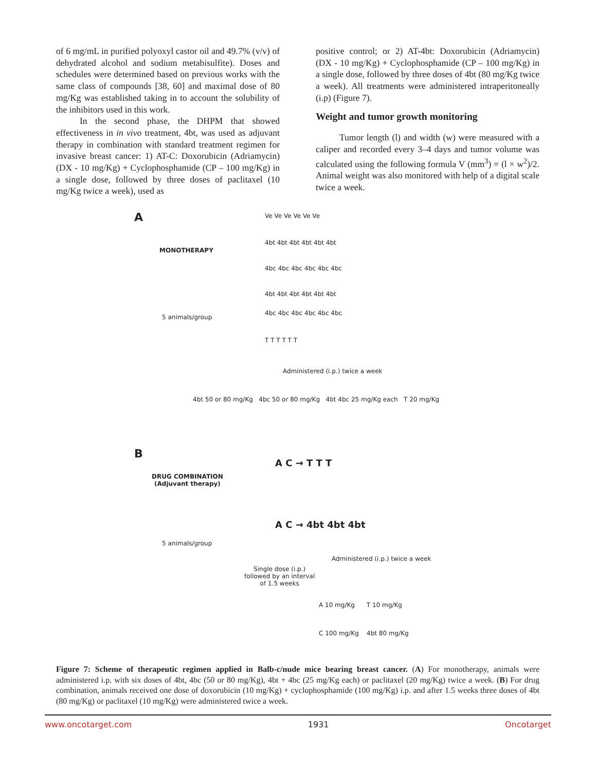of 6 mg/mL in purified polyoxyl castor oil and 49.7% (v/v) of dehydrated alcohol and sodium metabisulfite). Doses and schedules were determined based on previous works with the same class of compounds [38, 60] and maximal dose of 80 mg/Kg was established taking in to account the solubility of the inhibitors used in this work.
In the second phase, the DHPM that showed effectiveness in in vivo treatment, 4bt, was used as adjuvant therapy in combination with standard treatment regimen for invasive breast cancer: 1) AT-C: Doxorubicin (Adriamycin) (DX - 10 mg/Kg) + Cyclophosphamide (CP – 100 mg/Kg) in a single dose, followed by three doses of paclitaxel (10 mg/Kg twice a week), used as
positive control; or 2) AT-4bt: Doxorubicin (Adriamycin) (DX - 10 mg/Kg) + Cyclophosphamide (CP – 100 mg/Kg) in a single dose, followed by three doses of 4bt (80 mg/Kg twice a week). All treatments were administered intraperitoneally (i.p) (Figure 7).
Weight and tumor growth monitoring
Tumor length (l) and width (w) were measured with a caliper and recorded every 3–4 days and tumor volume was calculated using the following formula V (mm<sup>3</sup>) = (l × w<sup>2</sup>)/2. Animal weight was also monitored with help of a digital scale twice a week.
A
MONOTHERAPY
5 animals/group
Ve Ve Ve Ve Ve Ve
4bt 4bt 4bt 4bt 4bt 4bt
4bc 4bc 4bc 4bc 4bc 4bc
4bt 4bt 4bt 4bt 4bt 4bt
4bc 4bc 4bc 4bc 4bc 4bc
T T T T T T
Administered (i.p.) twice a week
4bt 50 or 80 mg/Kg 4bc 50 or 80 mg/Kg 4bt 4bc 25 mg/Kg each T 20 mg/Kg
B
DRUG COMBINATION
(Adjuvant therapy)
5 animals/group
A C → T T T
A C → 4bt 4bt 4bt
Administered (i.p.) twice a week
Single dose (i.p.)
followed by an interval
of 1.5 weeks
A 10 mg/Kg T 10 mg/Kg
C 100 mg/Kg 4bt 80 mg/Kg
Figure 7: Scheme of therapeutic regimen applied in Balb-c/nude mice bearing breast cancer. (A) For monotherapy, animals were administered i.p. with six doses of 4bt, 4bc (50 or 80 mg/Kg), 4bt + 4bc (25 mg/Kg each) or paclitaxel (20 mg/Kg) twice a week. (B) For drug combination, animals received one dose of doxorubicin (10 mg/Kg) + cyclophosphamide (100 mg/Kg) i.p. and after 1.5 weeks three doses of 4bt (80 mg/Kg) or paclitaxel (10 mg/Kg) were administered twice a week.
www.oncotarget.com 1931 Oncotarget